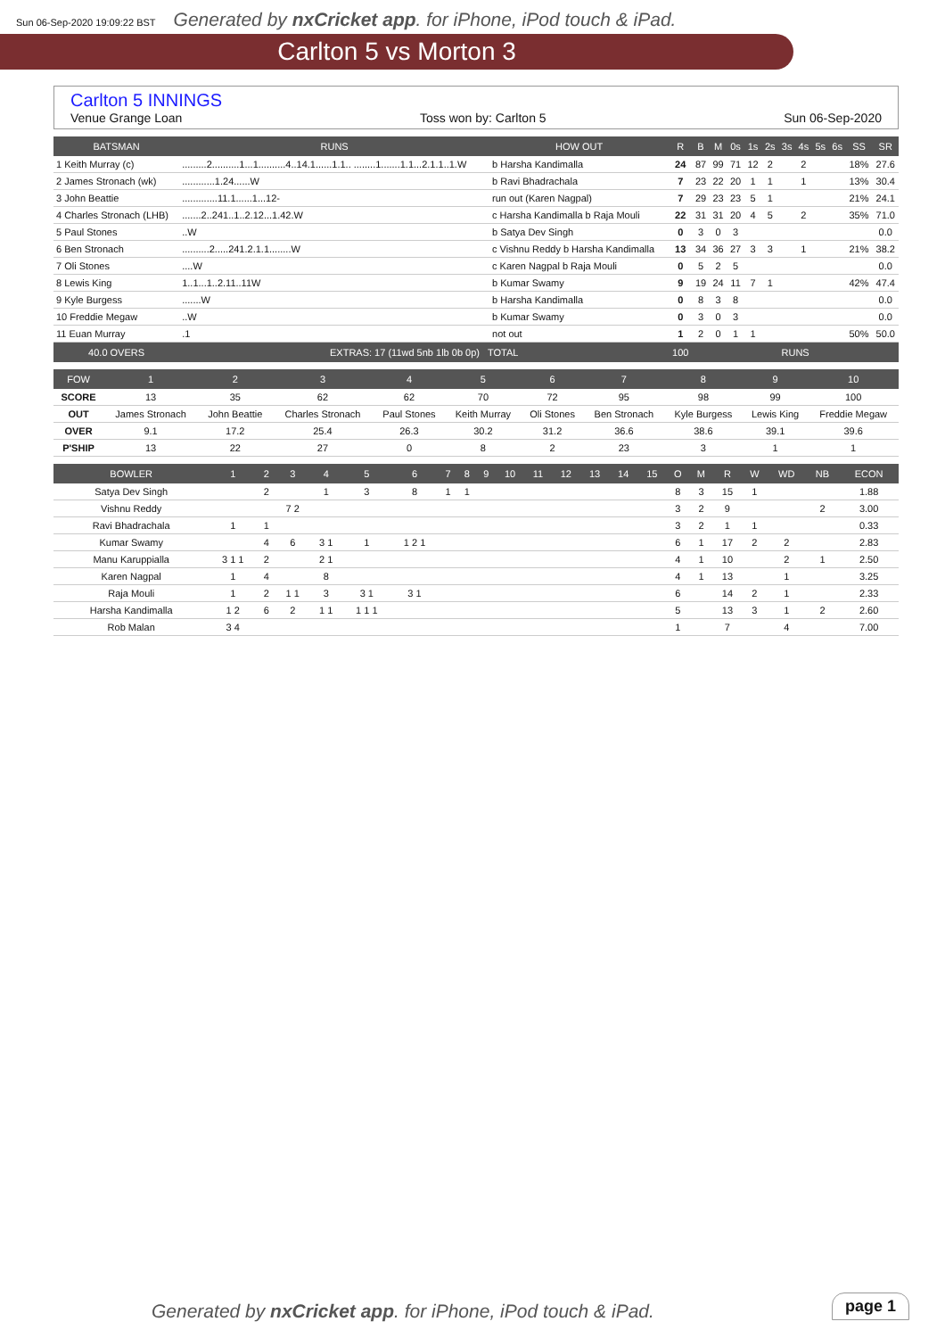Sun 06-Sep-2020 19:09:22 BST Generated by nxCricket app. for iPhone, iPod touch & iPad.
Carlton 5 vs Morton 3
Carlton 5 INNINGS
Venue Grange Loan Toss won by: Carlton 5 Sun 06-Sep-2020
| BATSMAN | RUNS | HOW OUT | R | B | M | 0s | 1s | 2s | 3s | 4s | 5s | 6s | SS | SR |
| --- | --- | --- | --- | --- | --- | --- | --- | --- | --- | --- | --- | --- | --- | --- |
| 1 Keith Murray (c) | .........2..........1...1..........4..14.1......1.1.. ........1.......1.1...2.1.1..1.W | b Harsha Kandimalla | 24 | 87 | 99 | 71 | 12 | 2 | | 2 | | | 18% | 27.6 |
| 2 James Stronach (wk) | ............1.24......W | b Ravi Bhadrachala | 7 | 23 | 22 | 20 | 1 | 1 | | 1 | | | 13% | 30.4 |
| 3 John Beattie | .............11.1......1...12- | run out (Karen Nagpal) | 7 | 29 | 23 | 23 | 5 | 1 | | | | | 21% | 24.1 |
| 4 Charles Stronach (LHB) | .......2..241..1..2.12...1.42.W | c Harsha Kandimalla b Raja Mouli | 22 | 31 | 31 | 20 | 4 | 5 | | 2 | | | 35% | 71.0 |
| 5 Paul Stones | ..W | b Satya Dev Singh | 0 | 3 | 0 | 3 | | | | | | | | 0.0 |
| 6 Ben Stronach | ..........2.....241.2.1.1........W | c Vishnu Reddy b Harsha Kandimalla | 13 | 34 | 36 | 27 | 3 | 3 | | 1 | | | 21% | 38.2 |
| 7 Oli Stones | ....W | c Karen Nagpal b Raja Mouli | 0 | 5 | 2 | 5 | | | | | | | | 0.0 |
| 8 Lewis King | 1..1...1..2.11..11W | b Kumar Swamy | 9 | 19 | 24 | 11 | 7 | 1 | | | | | 42% | 47.4 |
| 9 Kyle Burgess | .......W | b Harsha Kandimalla | 0 | 8 | 3 | 8 | | | | | | | | 0.0 |
| 10 Freddie Megaw | ..W | b Kumar Swamy | 0 | 3 | 0 | 3 | | | | | | | | 0.0 |
| 11 Euan Murray | .1 | not out | 1 | 2 | 0 | 1 | 1 | | | | | | 50% | 50.0 |
| 40.0 OVERS | EXTRAS: 17 (11wd 5nb 1lb 0b 0p) TOTAL | | 100 | RUNS | | | | | | | | | | |
| FOW | 1 | 2 | 3 | 4 | 5 | 6 | 7 | 8 | 9 | 10 |
| --- | --- | --- | --- | --- | --- | --- | --- | --- | --- | --- |
| SCORE | 13 | 35 | 62 | 62 | 70 | 72 | 95 | 98 | 99 | 100 |
| OUT | James Stronach | John Beattie | Charles Stronach | Paul Stones | Keith Murray | Oli Stones | Ben Stronach | Kyle Burgess | Lewis King | Freddie Megaw |
| OVER | 9.1 | 17.2 | 25.4 | 26.3 | 30.2 | 31.2 | 36.6 | 38.6 | 39.1 | 39.6 |
| P'SHIP | 13 | 22 | 27 | 0 | 8 | 2 | 23 | 3 | 1 | 1 |
| BOWLER | 1 | 2 | 3 | 4 | 5 | 6 | 7 | 8 | 9 | 10 | 11 | 12 | 13 | 14 | 15 | O | M | R | W | WD | NB | ECON |
| --- | --- | --- | --- | --- | --- | --- | --- | --- | --- | --- | --- | --- | --- | --- | --- | --- | --- | --- | --- | --- | --- | --- |
| Satya Dev Singh | | 2 | | 1 | 3 | 8 | 1 | 1 | | | | | | | | 8 | 3 | 15 | 1 | | | 1.88 |
| Vishnu Reddy | | | 7 2 | | | | | | | | | | | | | 3 | 2 | 9 | | | 2 | 3.00 |
| Ravi Bhadrachala | 1 | 1 | | | | | | | | | | | | | | 3 | 2 | 1 | 1 | | | 0.33 |
| Kumar Swamy | | 4 | 6 | 3 1 | 1 | 1 2 1 | | | | | | | | | | 6 | 1 | 17 | 2 | 2 | | 2.83 |
| Manu Karuppialla | 3 1 1 | 2 | | 2 1 | | | | | | | | | | | | 4 | 1 | 10 | | 2 | 1 | 2.50 |
| Karen Nagpal | 1 | 4 | | 8 | | | | | | | | | | | | 4 | 1 | 13 | | 1 | | 3.25 |
| Raja Mouli | 1 | 2 | 1 1 | 3 | 3 1 | 3 1 | | | | | | | | | | 6 | | 14 | 2 | 1 | | 2.33 |
| Harsha Kandimalla | 1 2 | 6 | 2 | 1 1 | 1 1 1 | | | | | | | | | | | 5 | | 13 | 3 | 1 | 2 | 2.60 |
| Rob Malan | 3 4 | | | | | | | | | | | | | | | 1 | | 7 | | 4 | | 7.00 |
Generated by nxCricket app. for iPhone, iPod touch & iPad.
page 1